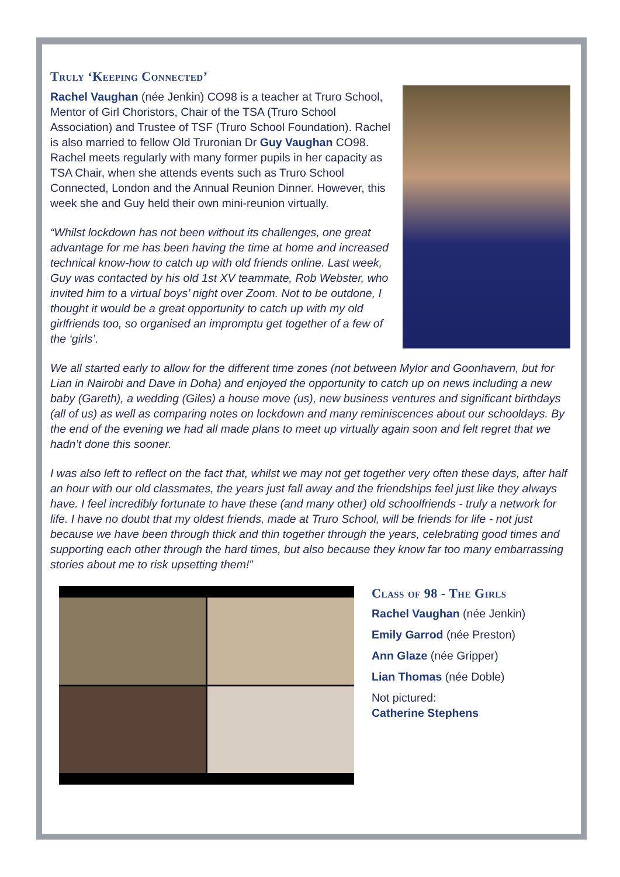Truly ‘Keeping Connected’
Rachel Vaughan (née Jenkin) CO98 is a teacher at Truro School, Mentor of Girl Choristors, Chair of the TSA (Truro School Association) and Trustee of TSF (Truro School Foundation). Rachel is also married to fellow Old Truronian Dr Guy Vaughan CO98. Rachel meets regularly with many former pupils in her capacity as TSA Chair, when she attends events such as Truro School Connected, London and the Annual Reunion Dinner. However, this week she and Guy held their own mini-reunion virtually.
“Whilst lockdown has not been without its challenges, one great advantage for me has been having the time at home and increased technical know-how to catch up with old friends online. Last week, Guy was contacted by his old 1st XV teammate, Rob Webster, who invited him to a virtual boys’ night over Zoom. Not to be outdone, I thought it would be a great opportunity to catch up with my old girlfriends too, so organised an impromptu get together of a few of the ‘girls’.
We all started early to allow for the different time zones (not between Mylor and Goonhavern, but for Lian in Nairobi and Dave in Doha) and enjoyed the opportunity to catch up on news including a new baby (Gareth), a wedding (Giles) a house move (us), new business ventures and significant birthdays (all of us) as well as comparing notes on lockdown and many reminiscences about our schooldays. By the end of the evening we had all made plans to meet up virtually again soon and felt regret that we hadn’t done this sooner.
I was also left to reflect on the fact that, whilst we may not get together very often these days, after half an hour with our old classmates, the years just fall away and the friendships feel just like they always have. I feel incredibly fortunate to have these (and many other) old schoolfriends - truly a network for life. I have no doubt that my oldest friends, made at Truro School, will be friends for life - not just because we have been through thick and thin together through the years, celebrating good times and supporting each other through the hard times, but also because they know far too many embarrassing stories about me to risk upsetting them!”
Class of 98 - The Girls
Rachel Vaughan (née Jenkin)
Emily Garrod (née Preston)
Ann Glaze (née Gripper)
Lian Thomas (née Doble)
Not pictured:
Catherine Stephens